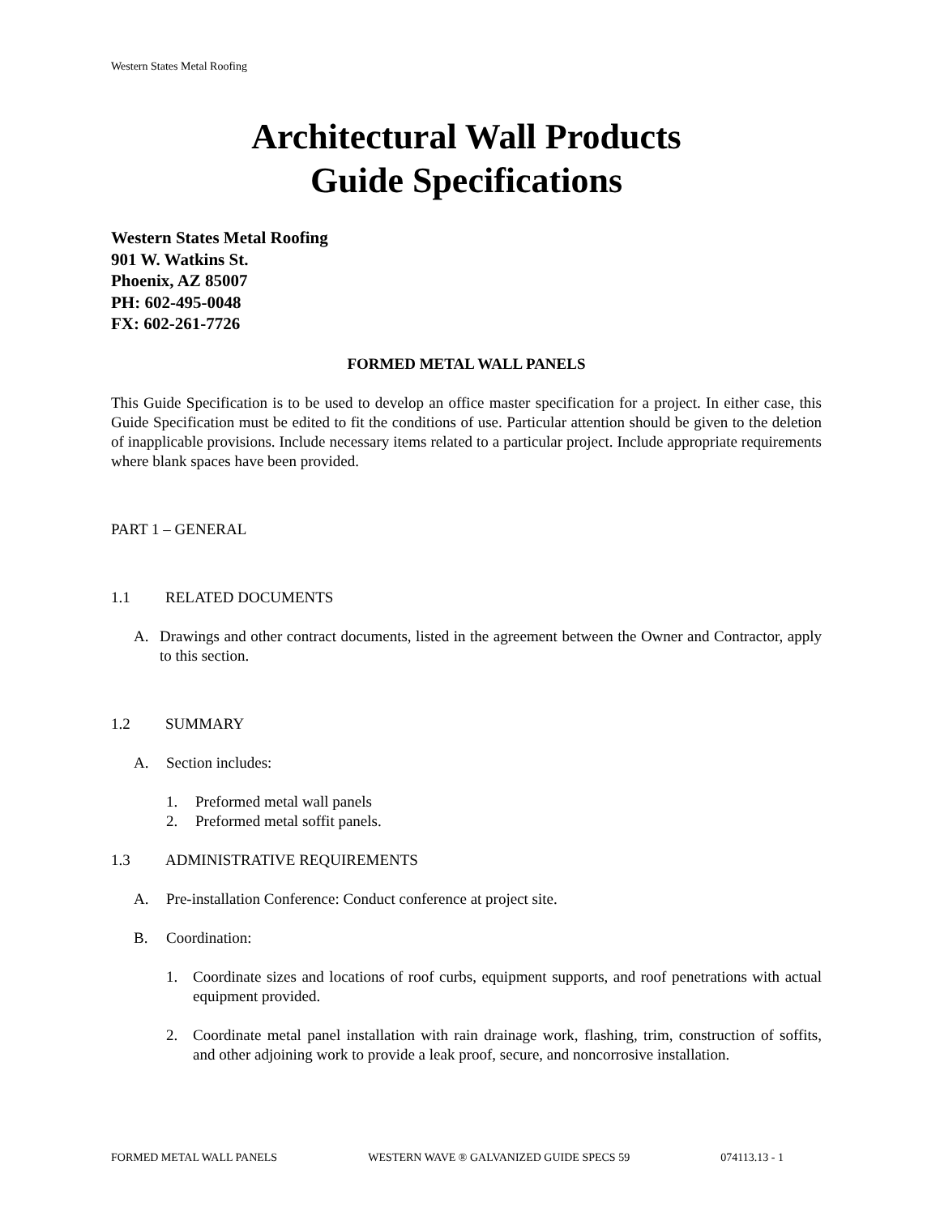Western States Metal Roofing
Architectural Wall Products
Guide Specifications
Western States Metal Roofing
901 W. Watkins St.
Phoenix, AZ 85007
PH: 602-495-0048
FX: 602-261-7726
FORMED METAL WALL PANELS
This Guide Specification is to be used to develop an office master specification for a project. In either case, this Guide Specification must be edited to fit the conditions of use. Particular attention should be given to the deletion of inapplicable provisions. Include necessary items related to a particular project. Include appropriate requirements where blank spaces have been provided.
PART 1 – GENERAL
1.1 RELATED DOCUMENTS
A. Drawings and other contract documents, listed in the agreement between the Owner and Contractor, apply to this section.
1.2 SUMMARY
A. Section includes:
1. Preformed metal wall panels
2. Preformed metal soffit panels.
1.3 ADMINISTRATIVE REQUIREMENTS
A. Pre-installation Conference: Conduct conference at project site.
B. Coordination:
1. Coordinate sizes and locations of roof curbs, equipment supports, and roof penetrations with actual equipment provided.
2. Coordinate metal panel installation with rain drainage work, flashing, trim, construction of soffits, and other adjoining work to provide a leak proof, secure, and noncorrosive installation.
FORMED METAL WALL PANELS WESTERN WAVE ® GALVANIZED GUIDE SPECS 59 074113.13 - 1